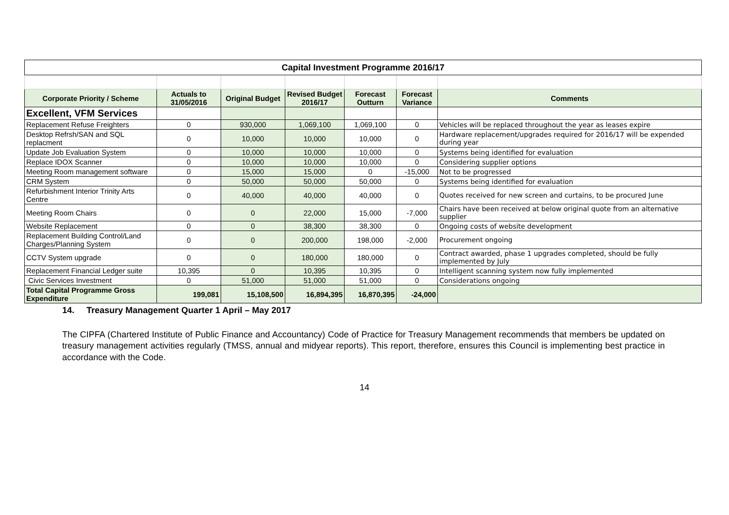| Capital Investment Programme 2016/17 | | | | | | |
| Corporate Priority / Scheme | Actuals to 31/05/2016 | Original Budget | Revised Budget 2016/17 | Forecast Outturn | Forecast Variance | Comments |
| Excellent, VFM Services | | | | | | |
| Replacement Refuse Freighters | 0 | 930,000 | 1,069,100 | 1,069,100 | 0 | Vehicles will be replaced throughout the year as leases expire |
| Desktop Refrsh/SAN and SQL replacment | 0 | 10,000 | 10,000 | 10,000 | 0 | Hardware replacement/upgrades required for 2016/17 will be expended during year |
| Update Job Evaluation System | 0 | 10,000 | 10,000 | 10,000 | 0 | Systems being identified for evaluation |
| Replace IDOX Scanner | 0 | 10,000 | 10,000 | 10,000 | 0 | Considering supplier options |
| Meeting Room management software | 0 | 15,000 | 15,000 | 0 | -15,000 | Not to be progressed |
| CRM System | 0 | 50,000 | 50,000 | 50,000 | 0 | Systems being identified for evaluation |
| Refurbishment Interior Trinity Arts Centre | 0 | 40,000 | 40,000 | 40,000 | 0 | Quotes received for new screen and curtains, to be procured June |
| Meeting Room Chairs | 0 | 0 | 22,000 | 15,000 | -7,000 | Chairs have been received at below original quote from an alternative supplier |
| Website Replacement | 0 | 0 | 38,300 | 38,300 | 0 | Ongoing costs of website development |
| Replacement Building Control/Land Charges/Planning System | 0 | 0 | 200,000 | 198,000 | -2,000 | Procurement ongoing |
| CCTV System upgrade | 0 | 0 | 180,000 | 180,000 | 0 | Contract awarded, phase 1 upgrades completed, should be fully implemented by July |
| Replacement Financial Ledger suite | 10,395 | 0 | 10,395 | 10,395 | 0 | Intelligent scanning system now fully implemented |
| Civic Services Investment | 0 | 51,000 | 51,000 | 51,000 | 0 | Considerations ongoing |
| Total Capital Programme Gross Expenditure | 199,081 | 15,108,500 | 16,894,395 | 16,870,395 | -24,000 | |
14. Treasury Management Quarter 1 April – May 2017
The CIPFA (Chartered Institute of Public Finance and Accountancy) Code of Practice for Treasury Management recommends that members be updated on treasury management activities regularly (TMSS, annual and midyear reports). This report, therefore, ensures this Council is implementing best practice in accordance with the Code.
14